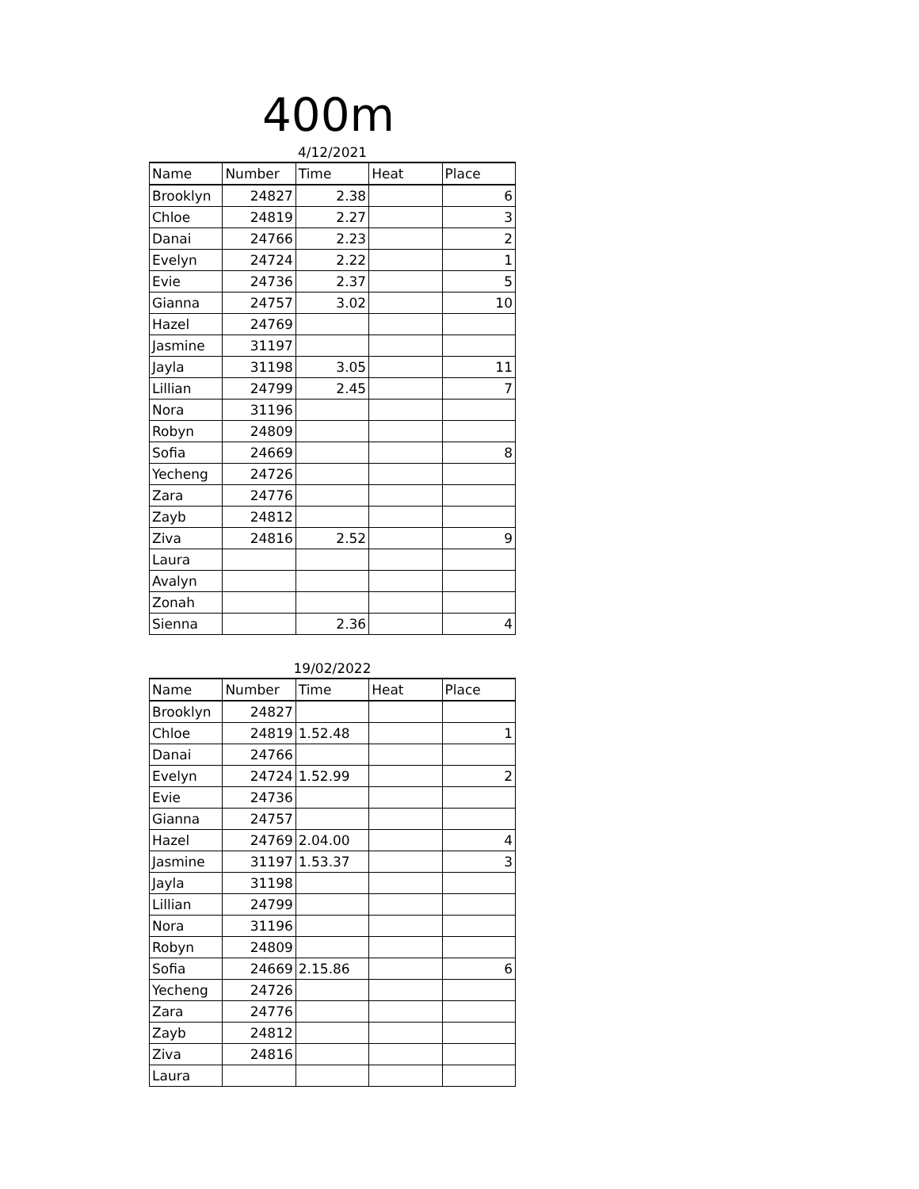400m
4/12/2021
| Name | Number | Time | Heat | Place |
| --- | --- | --- | --- | --- |
| Brooklyn | 24827 | 2.38 | | 6 |
| Chloe | 24819 | 2.27 | | 3 |
| Danai | 24766 | 2.23 | | 2 |
| Evelyn | 24724 | 2.22 | | 1 |
| Evie | 24736 | 2.37 | | 5 |
| Gianna | 24757 | 3.02 | | 10 |
| Hazel | 24769 | | | |
| Jasmine | 31197 | | | |
| Jayla | 31198 | 3.05 | | 11 |
| Lillian | 24799 | 2.45 | | 7 |
| Nora | 31196 | | | |
| Robyn | 24809 | | | |
| Sofia | 24669 | | | 8 |
| Yecheng | 24726 | | | |
| Zara | 24776 | | | |
| Zayb | 24812 | | | |
| Ziva | 24816 | 2.52 | | 9 |
| Laura | | | | |
| Avalyn | | | | |
| Zonah | | | | |
| Sienna | | 2.36 | | 4 |
19/02/2022
| Name | Number | Time | Heat | Place |
| --- | --- | --- | --- | --- |
| Brooklyn | 24827 | | | |
| Chloe | 24819 | 1.52.48 | | 1 |
| Danai | 24766 | | | |
| Evelyn | 24724 | 1.52.99 | | 2 |
| Evie | 24736 | | | |
| Gianna | 24757 | | | |
| Hazel | 24769 | 2.04.00 | | 4 |
| Jasmine | 31197 | 1.53.37 | | 3 |
| Jayla | 31198 | | | |
| Lillian | 24799 | | | |
| Nora | 31196 | | | |
| Robyn | 24809 | | | |
| Sofia | 24669 | 2.15.86 | | 6 |
| Yecheng | 24726 | | | |
| Zara | 24776 | | | |
| Zayb | 24812 | | | |
| Ziva | 24816 | | | |
| Laura | | | | |